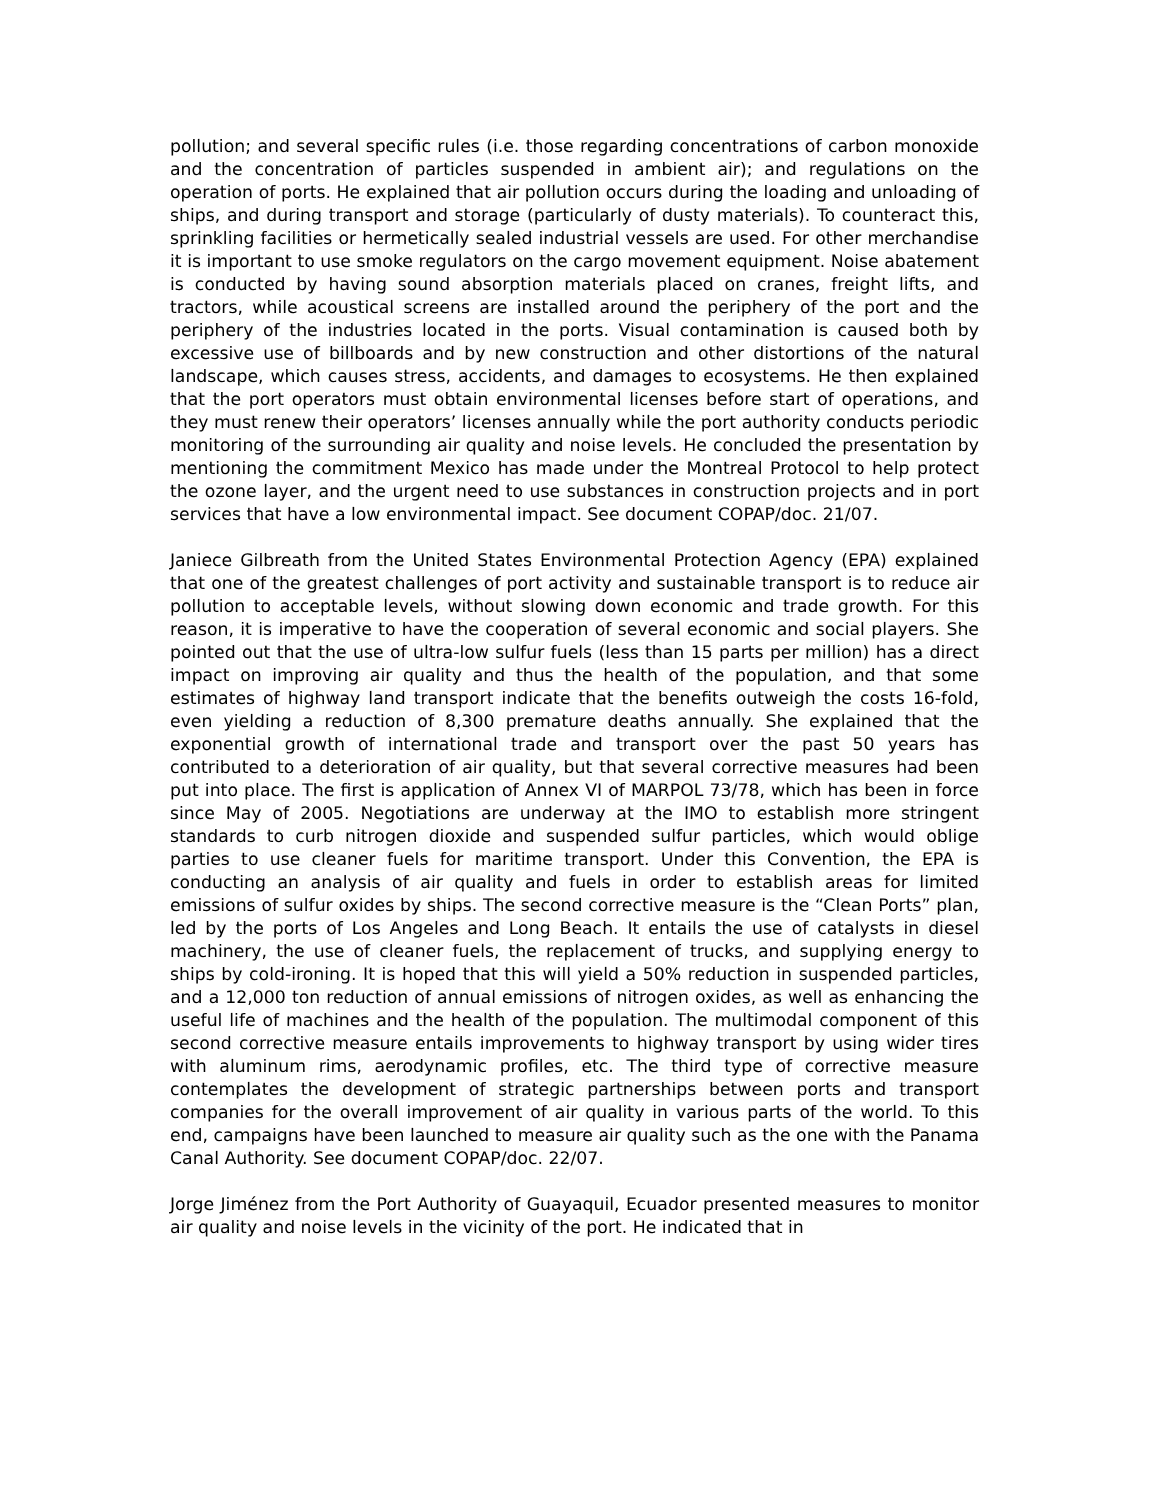pollution; and several specific rules (i.e. those regarding concentrations of carbon monoxide and the concentration of particles suspended in ambient air); and regulations on the operation of ports. He explained that air pollution occurs during the loading and unloading of ships, and during transport and storage (particularly of dusty materials). To counteract this, sprinkling facilities or hermetically sealed industrial vessels are used. For other merchandise it is important to use smoke regulators on the cargo movement equipment. Noise abatement is conducted by having sound absorption materials placed on cranes, freight lifts, and tractors, while acoustical screens are installed around the periphery of the port and the periphery of the industries located in the ports. Visual contamination is caused both by excessive use of billboards and by new construction and other distortions of the natural landscape, which causes stress, accidents, and damages to ecosystems. He then explained that the port operators must obtain environmental licenses before start of operations, and they must renew their operators’ licenses annually while the port authority conducts periodic monitoring of the surrounding air quality and noise levels. He concluded the presentation by mentioning the commitment Mexico has made under the Montreal Protocol to help protect the ozone layer, and the urgent need to use substances in construction projects and in port services that have a low environmental impact. See document COPAP/doc. 21/07.
Janiece Gilbreath from the United States Environmental Protection Agency (EPA) explained that one of the greatest challenges of port activity and sustainable transport is to reduce air pollution to acceptable levels, without slowing down economic and trade growth. For this reason, it is imperative to have the cooperation of several economic and social players. She pointed out that the use of ultra-low sulfur fuels (less than 15 parts per million) has a direct impact on improving air quality and thus the health of the population, and that some estimates of highway land transport indicate that the benefits outweigh the costs 16-fold, even yielding a reduction of 8,300 premature deaths annually. She explained that the exponential growth of international trade and transport over the past 50 years has contributed to a deterioration of air quality, but that several corrective measures had been put into place. The first is application of Annex VI of MARPOL 73/78, which has been in force since May of 2005. Negotiations are underway at the IMO to establish more stringent standards to curb nitrogen dioxide and suspended sulfur particles, which would oblige parties to use cleaner fuels for maritime transport. Under this Convention, the EPA is conducting an analysis of air quality and fuels in order to establish areas for limited emissions of sulfur oxides by ships. The second corrective measure is the “Clean Ports” plan, led by the ports of Los Angeles and Long Beach. It entails the use of catalysts in diesel machinery, the use of cleaner fuels, the replacement of trucks, and supplying energy to ships by cold-ironing. It is hoped that this will yield a 50% reduction in suspended particles, and a 12,000 ton reduction of annual emissions of nitrogen oxides, as well as enhancing the useful life of machines and the health of the population. The multimodal component of this second corrective measure entails improvements to highway transport by using wider tires with aluminum rims, aerodynamic profiles, etc. The third type of corrective measure contemplates the development of strategic partnerships between ports and transport companies for the overall improvement of air quality in various parts of the world. To this end, campaigns have been launched to measure air quality such as the one with the Panama Canal Authority. See document COPAP/doc. 22/07.
Jorge Jiménez from the Port Authority of Guayaquil, Ecuador presented measures to monitor air quality and noise levels in the vicinity of the port. He indicated that in